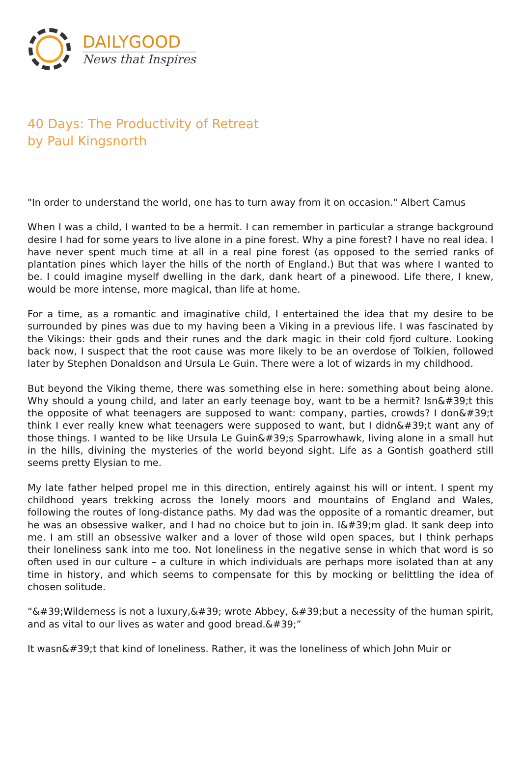DAILYGOOD
News that Inspires
40 Days: The Productivity of Retreat
by Paul Kingsnorth
"In order to understand the world, one has to turn away from it on occasion." Albert Camus
When I was a child, I wanted to be a hermit. I can remember in particular a strange background desire I had for some years to live alone in a pine forest. Why a pine forest? I have no real idea. I have never spent much time at all in a real pine forest (as opposed to the serried ranks of plantation pines which layer the hills of the north of England.) But that was where I wanted to be. I could imagine myself dwelling in the dark, dank heart of a pinewood. Life there, I knew, would be more intense, more magical, than life at home.
For a time, as a romantic and imaginative child, I entertained the idea that my desire to be surrounded by pines was due to my having been a Viking in a previous life. I was fascinated by the Vikings: their gods and their runes and the dark magic in their cold fjord culture. Looking back now, I suspect that the root cause was more likely to be an overdose of Tolkien, followed later by Stephen Donaldson and Ursula Le Guin. There were a lot of wizards in my childhood.
But beyond the Viking theme, there was something else in here: something about being alone. Why should a young child, and later an early teenage boy, want to be a hermit? Isn&#39;t this the opposite of what teenagers are supposed to want: company, parties, crowds? I don&#39;t think I ever really knew what teenagers were supposed to want, but I didn&#39;t want any of those things. I wanted to be like Ursula Le Guin&#39;s Sparrowhawk, living alone in a small hut in the hills, divining the mysteries of the world beyond sight. Life as a Gontish goatherd still seems pretty Elysian to me.
My late father helped propel me in this direction, entirely against his will or intent. I spent my childhood years trekking across the lonely moors and mountains of England and Wales, following the routes of long-distance paths. My dad was the opposite of a romantic dreamer, but he was an obsessive walker, and I had no choice but to join in. I&#39;m glad. It sank deep into me. I am still an obsessive walker and a lover of those wild open spaces, but I think perhaps their loneliness sank into me too. Not loneliness in the negative sense in which that word is so often used in our culture – a culture in which individuals are perhaps more isolated than at any time in history, and which seems to compensate for this by mocking or belittling the idea of chosen solitude.
“&#39;Wilderness is not a luxury,&#39; wrote Abbey, &#39;but a necessity of the human spirit, and as vital to our lives as water and good bread.&#39;”
It wasn&#39;t that kind of loneliness. Rather, it was the loneliness of which John Muir or